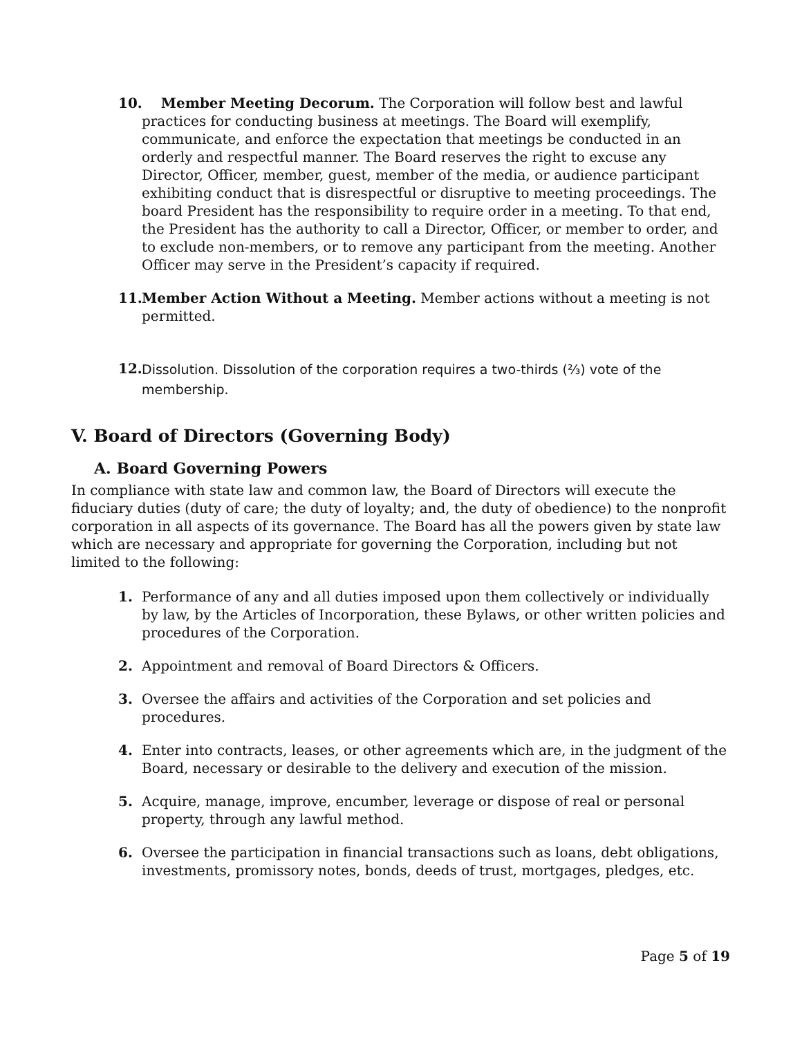10. Member Meeting Decorum. The Corporation will follow best and lawful practices for conducting business at meetings. The Board will exemplify, communicate, and enforce the expectation that meetings be conducted in an orderly and respectful manner. The Board reserves the right to excuse any Director, Officer, member, guest, member of the media, or audience participant exhibiting conduct that is disrespectful or disruptive to meeting proceedings. The board President has the responsibility to require order in a meeting. To that end, the President has the authority to call a Director, Officer, or member to order, and to exclude non-members, or to remove any participant from the meeting. Another Officer may serve in the President’s capacity if required.
11. Member Action Without a Meeting. Member actions without a meeting is not permitted.
12. Dissolution. Dissolution of the corporation requires a two-thirds (⅔) vote of the membership.
V. Board of Directors (Governing Body)
A. Board Governing Powers
In compliance with state law and common law, the Board of Directors will execute the fiduciary duties (duty of care; the duty of loyalty; and, the duty of obedience) to the nonprofit corporation in all aspects of its governance. The Board has all the powers given by state law which are necessary and appropriate for governing the Corporation, including but not limited to the following:
1. Performance of any and all duties imposed upon them collectively or individually by law, by the Articles of Incorporation, these Bylaws, or other written policies and procedures of the Corporation.
2. Appointment and removal of Board Directors & Officers.
3. Oversee the affairs and activities of the Corporation and set policies and procedures.
4. Enter into contracts, leases, or other agreements which are, in the judgment of the Board, necessary or desirable to the delivery and execution of the mission.
5. Acquire, manage, improve, encumber, leverage or dispose of real or personal property, through any lawful method.
6. Oversee the participation in financial transactions such as loans, debt obligations, investments, promissory notes, bonds, deeds of trust, mortgages, pledges, etc.
Page 5 of 19